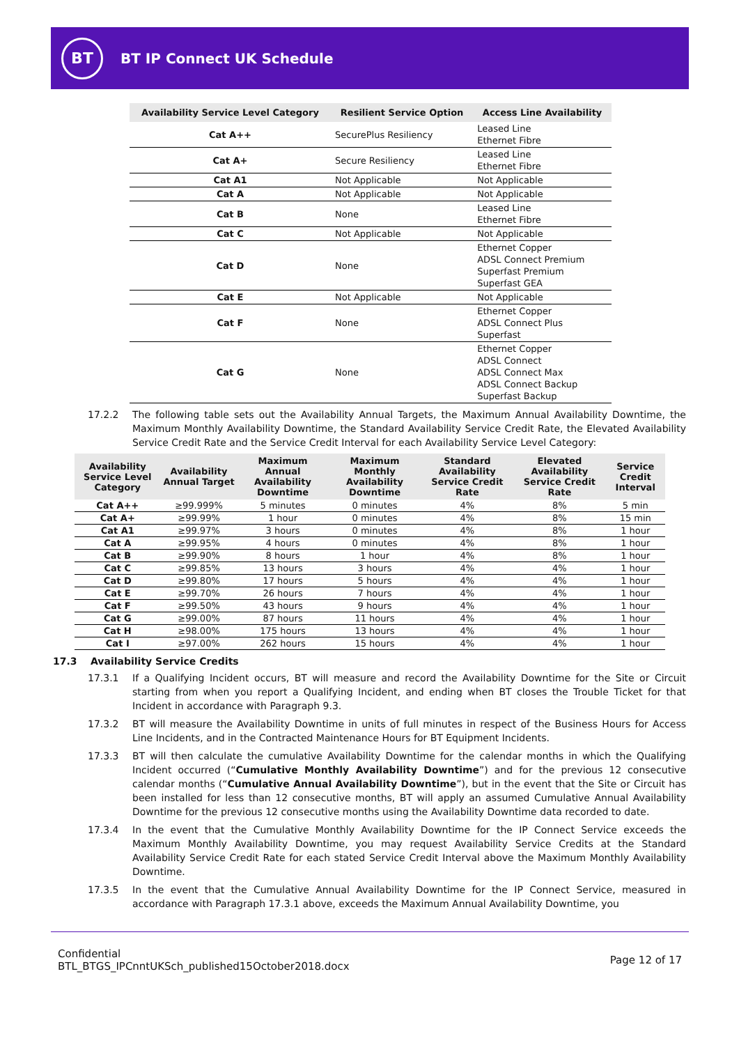BT
BT IP Connect UK Schedule
| Availability Service Level Category | Resilient Service Option | Access Line Availability |
| --- | --- | --- |
| Cat A++ | SecurePlus Resiliency | Leased Line Ethernet Fibre |
| Cat A+ | Secure Resiliency | Leased Line Ethernet Fibre |
| Cat A1 | Not Applicable | Not Applicable |
| Cat A | Not Applicable | Not Applicable |
| Cat B | None | Leased Line Ethernet Fibre |
| Cat C | Not Applicable | Not Applicable |
| Cat D | None | Ethernet Copper ADSL Connect Premium Superfast Premium Superfast GEA |
| Cat E | Not Applicable | Not Applicable |
| Cat F | None | Ethernet Copper ADSL Connect Plus Superfast |
| Cat G | None | Ethernet Copper ADSL Connect ADSL Connect Max ADSL Connect Backup Superfast Backup |
17.2.2 The following table sets out the Availability Annual Targets, the Maximum Annual Availability Downtime, the Maximum Monthly Availability Downtime, the Standard Availability Service Credit Rate, the Elevated Availability Service Credit Rate and the Service Credit Interval for each Availability Service Level Category:
| Availability Service Level Category | Availability Annual Target | Maximum Annual Availability Downtime | Maximum Monthly Availability Downtime | Standard Availability Service Credit Rate | Elevated Availability Service Credit Rate | Service Credit Interval |
| --- | --- | --- | --- | --- | --- | --- |
| Cat A++ | ≥99.999% | 5 minutes | 0 minutes | 4% | 8% | 5 min |
| Cat A+ | ≥99.99% | 1 hour | 0 minutes | 4% | 8% | 15 min |
| Cat A1 | ≥99.97% | 3 hours | 0 minutes | 4% | 8% | 1 hour |
| Cat A | ≥99.95% | 4 hours | 0 minutes | 4% | 8% | 1 hour |
| Cat B | ≥99.90% | 8 hours | 1 hour | 4% | 8% | 1 hour |
| Cat C | ≥99.85% | 13 hours | 3 hours | 4% | 4% | 1 hour |
| Cat D | ≥99.80% | 17 hours | 5 hours | 4% | 4% | 1 hour |
| Cat E | ≥99.70% | 26 hours | 7 hours | 4% | 4% | 1 hour |
| Cat F | ≥99.50% | 43 hours | 9 hours | 4% | 4% | 1 hour |
| Cat G | ≥99.00% | 87 hours | 11 hours | 4% | 4% | 1 hour |
| Cat H | ≥98.00% | 175 hours | 13 hours | 4% | 4% | 1 hour |
| Cat I | ≥97.00% | 262 hours | 15 hours | 4% | 4% | 1 hour |
17.3 Availability Service Credits
17.3.1 If a Qualifying Incident occurs, BT will measure and record the Availability Downtime for the Site or Circuit starting from when you report a Qualifying Incident, and ending when BT closes the Trouble Ticket for that Incident in accordance with Paragraph 9.3.
17.3.2 BT will measure the Availability Downtime in units of full minutes in respect of the Business Hours for Access Line Incidents, and in the Contracted Maintenance Hours for BT Equipment Incidents.
17.3.3 BT will then calculate the cumulative Availability Downtime for the calendar months in which the Qualifying Incident occurred (“Cumulative Monthly Availability Downtime”) and for the previous 12 consecutive calendar months (“Cumulative Annual Availability Downtime”), but in the event that the Site or Circuit has been installed for less than 12 consecutive months, BT will apply an assumed Cumulative Annual Availability Downtime for the previous 12 consecutive months using the Availability Downtime data recorded to date.
17.3.4 In the event that the Cumulative Monthly Availability Downtime for the IP Connect Service exceeds the Maximum Monthly Availability Downtime, you may request Availability Service Credits at the Standard Availability Service Credit Rate for each stated Service Credit Interval above the Maximum Monthly Availability Downtime.
17.3.5 In the event that the Cumulative Annual Availability Downtime for the IP Connect Service, measured in accordance with Paragraph 17.3.1 above, exceeds the Maximum Annual Availability Downtime, you
Confidential
BTL_BTGS_IPCnntUKSch_published15October2018.docx
Page 12 of 17